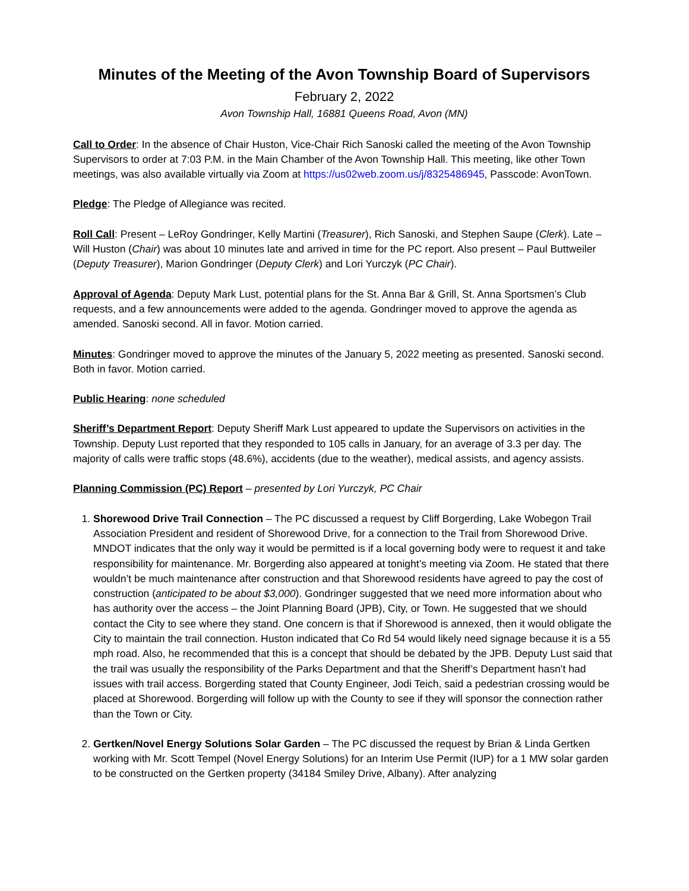Minutes of the Meeting of the Avon Township Board of Supervisors
February 2, 2022
Avon Township Hall, 16881 Queens Road, Avon (MN)
Call to Order: In the absence of Chair Huston, Vice-Chair Rich Sanoski called the meeting of the Avon Township Supervisors to order at 7:03 P.M. in the Main Chamber of the Avon Township Hall. This meeting, like other Town meetings, was also available virtually via Zoom at https://us02web.zoom.us/j/8325486945, Passcode: AvonTown.
Pledge: The Pledge of Allegiance was recited.
Roll Call: Present – LeRoy Gondringer, Kelly Martini (Treasurer), Rich Sanoski, and Stephen Saupe (Clerk). Late – Will Huston (Chair) was about 10 minutes late and arrived in time for the PC report. Also present – Paul Buttweiler (Deputy Treasurer), Marion Gondringer (Deputy Clerk) and Lori Yurczyk (PC Chair).
Approval of Agenda: Deputy Mark Lust, potential plans for the St. Anna Bar & Grill, St. Anna Sportsmen’s Club requests, and a few announcements were added to the agenda. Gondringer moved to approve the agenda as amended. Sanoski second. All in favor. Motion carried.
Minutes: Gondringer moved to approve the minutes of the January 5, 2022 meeting as presented. Sanoski second. Both in favor. Motion carried.
Public Hearing: none scheduled
Sheriff’s Department Report: Deputy Sheriff Mark Lust appeared to update the Supervisors on activities in the Township. Deputy Lust reported that they responded to 105 calls in January, for an average of 3.3 per day. The majority of calls were traffic stops (48.6%), accidents (due to the weather), medical assists, and agency assists.
Planning Commission (PC) Report – presented by Lori Yurczyk, PC Chair
1. Shorewood Drive Trail Connection – The PC discussed a request by Cliff Borgerding, Lake Wobegon Trail Association President and resident of Shorewood Drive, for a connection to the Trail from Shorewood Drive. MNDOT indicates that the only way it would be permitted is if a local governing body were to request it and take responsibility for maintenance. Mr. Borgerding also appeared at tonight’s meeting via Zoom. He stated that there wouldn’t be much maintenance after construction and that Shorewood residents have agreed to pay the cost of construction (anticipated to be about $3,000). Gondringer suggested that we need more information about who has authority over the access – the Joint Planning Board (JPB), City, or Town. He suggested that we should contact the City to see where they stand. One concern is that if Shorewood is annexed, then it would obligate the City to maintain the trail connection. Huston indicated that Co Rd 54 would likely need signage because it is a 55 mph road. Also, he recommended that this is a concept that should be debated by the JPB. Deputy Lust said that the trail was usually the responsibility of the Parks Department and that the Sheriff’s Department hasn’t had issues with trail access. Borgerding stated that County Engineer, Jodi Teich, said a pedestrian crossing would be placed at Shorewood. Borgerding will follow up with the County to see if they will sponsor the connection rather than the Town or City.
2. Gertken/Novel Energy Solutions Solar Garden – The PC discussed the request by Brian & Linda Gertken working with Mr. Scott Tempel (Novel Energy Solutions) for an Interim Use Permit (IUP) for a 1 MW solar garden to be constructed on the Gertken property (34184 Smiley Drive, Albany). After analyzing